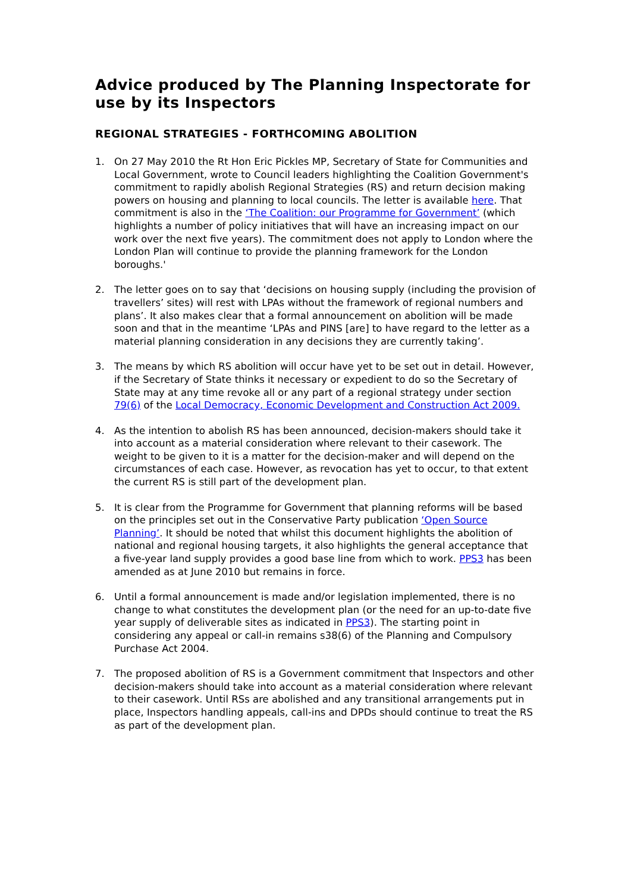Advice produced by The Planning Inspectorate for use by its Inspectors
REGIONAL STRATEGIES - FORTHCOMING ABOLITION
1. On 27 May 2010 the Rt Hon Eric Pickles MP, Secretary of State for Communities and Local Government, wrote to Council leaders highlighting the Coalition Government's commitment to rapidly abolish Regional Strategies (RS) and return decision making powers on housing and planning to local councils. The letter is available here. That commitment is also in the ‘The Coalition: our Programme for Government’ (which highlights a number of policy initiatives that will have an increasing impact on our work over the next five years). The commitment does not apply to London where the London Plan will continue to provide the planning framework for the London boroughs.'
2. The letter goes on to say that ‘decisions on housing supply (including the provision of travellers’ sites) will rest with LPAs without the framework of regional numbers and plans’. It also makes clear that a formal announcement on abolition will be made soon and that in the meantime ‘LPAs and PINS [are] to have regard to the letter as a material planning consideration in any decisions they are currently taking’.
3. The means by which RS abolition will occur have yet to be set out in detail. However, if the Secretary of State thinks it necessary or expedient to do so the Secretary of State may at any time revoke all or any part of a regional strategy under section 79(6) of the Local Democracy, Economic Development and Construction Act 2009.
4. As the intention to abolish RS has been announced, decision-makers should take it into account as a material consideration where relevant to their casework. The weight to be given to it is a matter for the decision-maker and will depend on the circumstances of each case. However, as revocation has yet to occur, to that extent the current RS is still part of the development plan.
5. It is clear from the Programme for Government that planning reforms will be based on the principles set out in the Conservative Party publication ‘Open Source Planning’. It should be noted that whilst this document highlights the abolition of national and regional housing targets, it also highlights the general acceptance that a five-year land supply provides a good base line from which to work. PPS3 has been amended as at June 2010 but remains in force.
6. Until a formal announcement is made and/or legislation implemented, there is no change to what constitutes the development plan (or the need for an up-to-date five year supply of deliverable sites as indicated in PPS3). The starting point in considering any appeal or call-in remains s38(6) of the Planning and Compulsory Purchase Act 2004.
7. The proposed abolition of RS is a Government commitment that Inspectors and other decision-makers should take into account as a material consideration where relevant to their casework. Until RSs are abolished and any transitional arrangements put in place, Inspectors handling appeals, call-ins and DPDs should continue to treat the RS as part of the development plan.